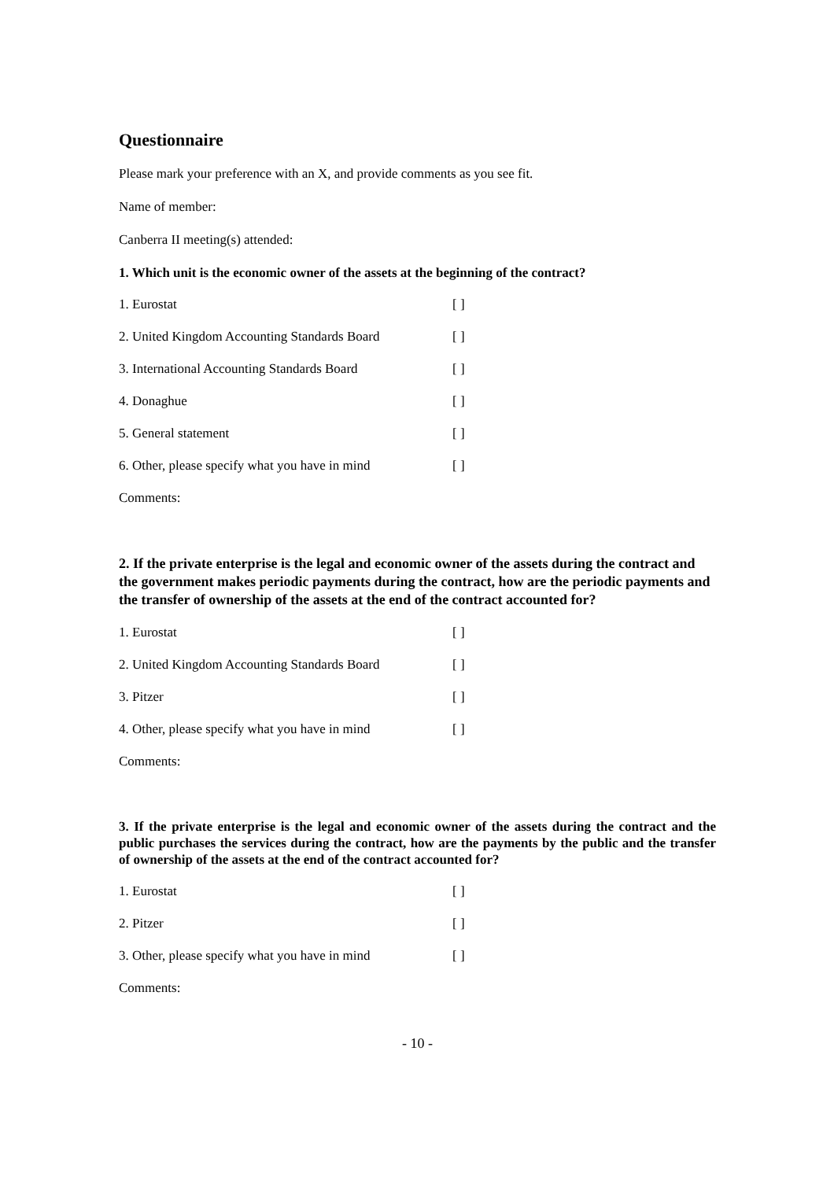Questionnaire
Please mark your preference with an X, and provide comments as you see fit.
Name of member:
Canberra II meeting(s) attended:
1. Which unit is the economic owner of the assets at the beginning of the contract?
1. Eurostat [ ]
2. United Kingdom Accounting Standards Board [ ]
3. International Accounting Standards Board [ ]
4. Donaghue [ ]
5. General statement [ ]
6. Other, please specify what you have in mind [ ]
Comments:
2. If the private enterprise is the legal and economic owner of the assets during the contract and the government makes periodic payments during the contract, how are the periodic payments and the transfer of ownership of the assets at the end of the contract accounted for?
1. Eurostat [ ]
2. United Kingdom Accounting Standards Board [ ]
3. Pitzer [ ]
4. Other, please specify what you have in mind [ ]
Comments:
3. If the private enterprise is the legal and economic owner of the assets during the contract and the public purchases the services during the contract, how are the payments by the public and the transfer of ownership of the assets at the end of the contract accounted for?
1. Eurostat [ ]
2. Pitzer [ ]
3. Other, please specify what you have in mind [ ]
Comments:
- 10 -